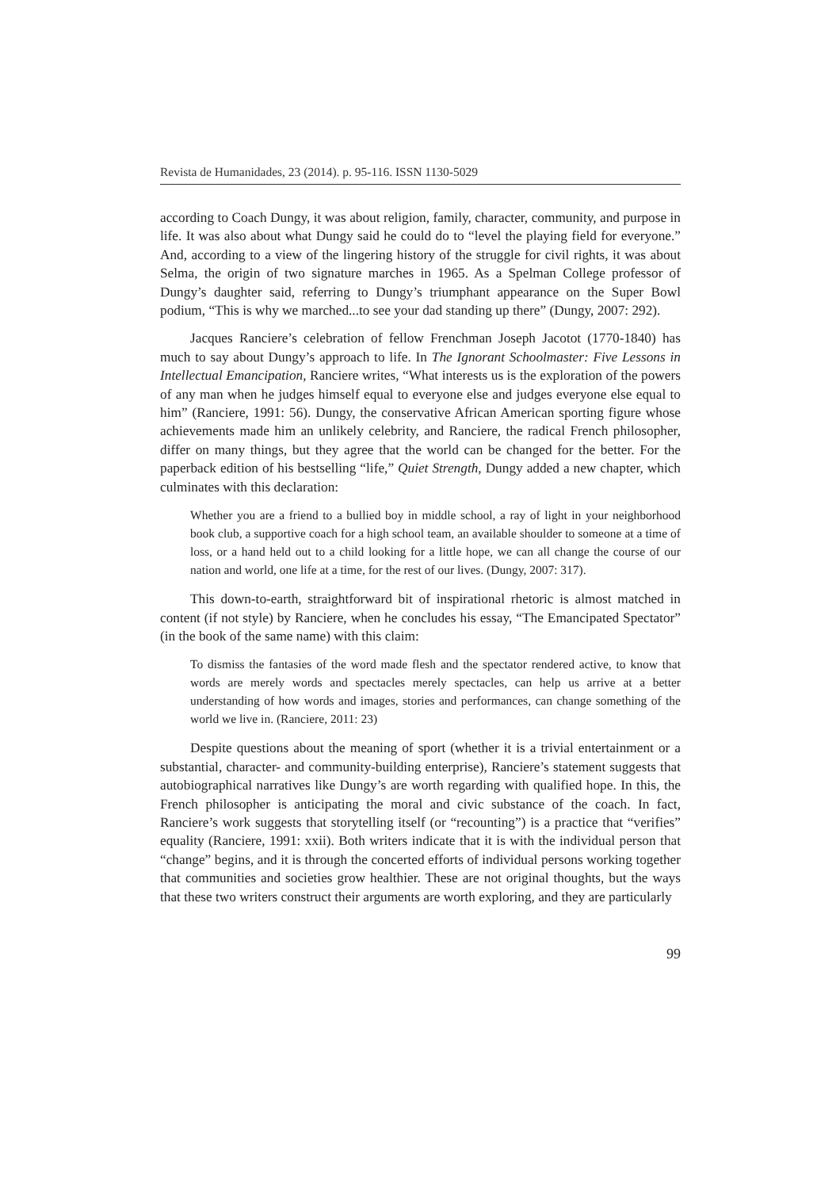Revista de Humanidades, 23 (2014). p. 95-116. ISSN 1130-5029
according to Coach Dungy, it was about religion, family, character, community, and purpose in life. It was also about what Dungy said he could do to “level the playing field for everyone.” And, according to a view of the lingering history of the struggle for civil rights, it was about Selma, the origin of two signature marches in 1965. As a Spelman College professor of Dungy’s daughter said, referring to Dungy’s triumphant appearance on the Super Bowl podium, “This is why we marched...to see your dad standing up there” (Dungy, 2007: 292).
Jacques Ranciere’s celebration of fellow Frenchman Joseph Jacotot (1770-1840) has much to say about Dungy’s approach to life. In The Ignorant Schoolmaster: Five Lessons in Intellectual Emancipation, Ranciere writes, “What interests us is the exploration of the powers of any man when he judges himself equal to everyone else and judges everyone else equal to him” (Ranciere, 1991: 56). Dungy, the conservative African American sporting figure whose achievements made him an unlikely celebrity, and Ranciere, the radical French philosopher, differ on many things, but they agree that the world can be changed for the better. For the paperback edition of his bestselling “life,” Quiet Strength, Dungy added a new chapter, which culminates with this declaration:
Whether you are a friend to a bullied boy in middle school, a ray of light in your neighborhood book club, a supportive coach for a high school team, an available shoulder to someone at a time of loss, or a hand held out to a child looking for a little hope, we can all change the course of our nation and world, one life at a time, for the rest of our lives. (Dungy, 2007: 317).
This down-to-earth, straightforward bit of inspirational rhetoric is almost matched in content (if not style) by Ranciere, when he concludes his essay, “The Emancipated Spectator” (in the book of the same name) with this claim:
To dismiss the fantasies of the word made flesh and the spectator rendered active, to know that words are merely words and spectacles merely spectacles, can help us arrive at a better understanding of how words and images, stories and performances, can change something of the world we live in. (Ranciere, 2011: 23)
Despite questions about the meaning of sport (whether it is a trivial entertainment or a substantial, character- and community-building enterprise), Ranciere’s statement suggests that autobiographical narratives like Dungy’s are worth regarding with qualified hope. In this, the French philosopher is anticipating the moral and civic substance of the coach. In fact, Ranciere’s work suggests that storytelling itself (or “recounting”) is a practice that “verifies” equality (Ranciere, 1991: xxii). Both writers indicate that it is with the individual person that “change” begins, and it is through the concerted efforts of individual persons working together that communities and societies grow healthier. These are not original thoughts, but the ways that these two writers construct their arguments are worth exploring, and they are particularly
99